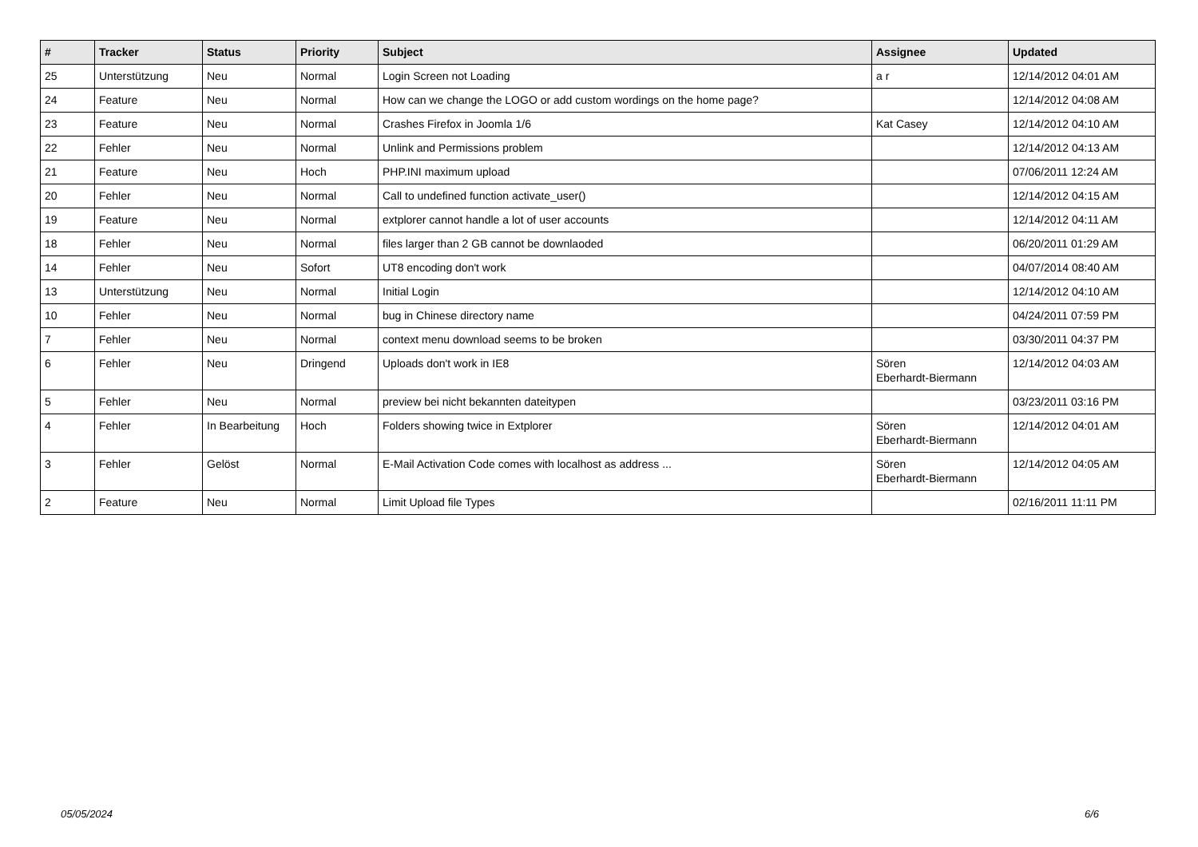| # | Tracker | Status | Priority | Subject | Assignee | Updated |
| --- | --- | --- | --- | --- | --- | --- |
| 25 | Unterstützung | Neu | Normal | Login Screen not Loading | a r | 12/14/2012 04:01 AM |
| 24 | Feature | Neu | Normal | How can we change the LOGO or add custom wordings on the home page? | | 12/14/2012 04:08 AM |
| 23 | Feature | Neu | Normal | Crashes Firefox in Joomla 1/6 | Kat Casey | 12/14/2012 04:10 AM |
| 22 | Fehler | Neu | Normal | Unlink and Permissions problem | | 12/14/2012 04:13 AM |
| 21 | Feature | Neu | Hoch | PHP.INI maximum upload | | 07/06/2011 12:24 AM |
| 20 | Fehler | Neu | Normal | Call to undefined function activate_user() | | 12/14/2012 04:15 AM |
| 19 | Feature | Neu | Normal | extplorer cannot handle a lot of user accounts | | 12/14/2012 04:11 AM |
| 18 | Fehler | Neu | Normal | files larger than 2 GB cannot be downlaoded | | 06/20/2011 01:29 AM |
| 14 | Fehler | Neu | Sofort | UT8 encoding don't work | | 04/07/2014 08:40 AM |
| 13 | Unterstützung | Neu | Normal | Initial Login | | 12/14/2012 04:10 AM |
| 10 | Fehler | Neu | Normal | bug in Chinese directory name | | 04/24/2011 07:59 PM |
| 7 | Fehler | Neu | Normal | context menu download seems to be broken | | 03/30/2011 04:37 PM |
| 6 | Fehler | Neu | Dringend | Uploads don't work in IE8 | Sören Eberhardt-Biermann | 12/14/2012 04:03 AM |
| 5 | Fehler | Neu | Normal | preview bei nicht bekannten dateitypen | | 03/23/2011 03:16 PM |
| 4 | Fehler | In Bearbeitung | Hoch | Folders showing twice in Extplorer | Sören Eberhardt-Biermann | 12/14/2012 04:01 AM |
| 3 | Fehler | Gelöst | Normal | E-Mail Activation Code comes with localhost as address ... | Sören Eberhardt-Biermann | 12/14/2012 04:05 AM |
| 2 | Feature | Neu | Normal | Limit Upload file Types | | 02/16/2011 11:11 PM |
05/05/2024 6/6